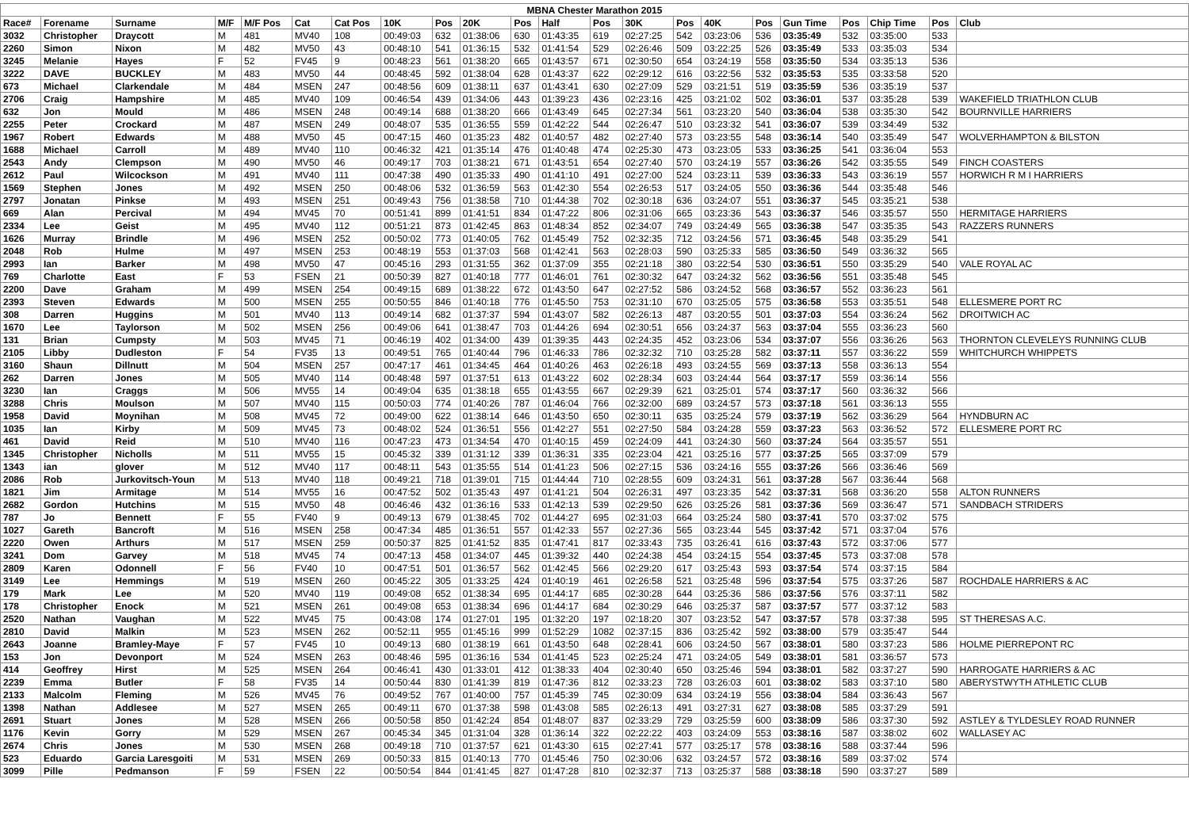| MBNA Chester Marathon 2015 | | | | | | | | | | | | | | | | | | | | | |
| --- | --- | --- | --- | --- | --- | --- | --- | --- | --- | --- | --- | --- | --- | --- | --- | --- | --- | --- | --- | --- | --- |
| Race# | Forename | Surname | M/F | M/F Pos | Cat | Cat Pos | 10K | Pos | 20K | Pos | Half | Pos | 30K | Pos | 40K | Pos | Gun Time | Pos | Chip Time | Pos | Club |
| 3032 | Christopher | Draycott | M | 481 | MV40 | 108 | 00:49:03 | 632 | 01:38:06 | 630 | 01:43:35 | 619 | 02:27:25 | 542 | 03:23:06 | 536 | 03:35:49 | 532 | 03:35:00 | 533 | |
| 2260 | Simon | Nixon | M | 482 | MV50 | 43 | 00:48:10 | 541 | 01:36:15 | 532 | 01:41:54 | 529 | 02:26:46 | 509 | 03:22:25 | 526 | 03:35:49 | 533 | 03:35:03 | 534 | |
| 3245 | Melanie | Hayes | F | 52 | FV45 | 9 | 00:48:23 | 561 | 01:38:20 | 665 | 01:43:57 | 671 | 02:30:50 | 654 | 03:24:19 | 558 | 03:35:50 | 534 | 03:35:13 | 536 | |
| 3222 | DAVE | BUCKLEY | M | 483 | MV50 | 44 | 00:48:45 | 592 | 01:38:04 | 628 | 01:43:37 | 622 | 02:29:12 | 616 | 03:22:56 | 532 | 03:35:53 | 535 | 03:33:58 | 520 | |
| 673 | Michael | Clarkendale | M | 484 | MSEN | 247 | 00:48:56 | 609 | 01:38:11 | 637 | 01:43:41 | 630 | 02:27:09 | 529 | 03:21:51 | 519 | 03:35:59 | 536 | 03:35:19 | 537 | |
| 2706 | Craig | Hampshire | M | 485 | MV40 | 109 | 00:46:54 | 439 | 01:34:06 | 443 | 01:39:23 | 436 | 02:23:16 | 425 | 03:21:02 | 502 | 03:36:01 | 537 | 03:35:28 | 539 | WAKEFIELD TRIATHLON CLUB |
| 632 | Jon | Mould | M | 486 | MSEN | 248 | 00:49:14 | 688 | 01:38:20 | 666 | 01:43:49 | 645 | 02:27:34 | 561 | 03:23:20 | 540 | 03:36:04 | 538 | 03:35:30 | 542 | BOURNVILLE HARRIERS |
| 2255 | Peter | Crockard | M | 487 | MSEN | 249 | 00:48:07 | 535 | 01:36:55 | 559 | 01:42:22 | 544 | 02:26:47 | 510 | 03:23:32 | 541 | 03:36:07 | 539 | 03:34:49 | 532 | |
| 1967 | Robert | Edwards | M | 488 | MV50 | 45 | 00:47:15 | 460 | 01:35:23 | 482 | 01:40:57 | 482 | 02:27:40 | 573 | 03:23:55 | 548 | 03:36:14 | 540 | 03:35:49 | 547 | WOLVERHAMPTON & BILSTON |
| 1688 | Michael | Carroll | M | 489 | MV40 | 110 | 00:46:32 | 421 | 01:35:14 | 476 | 01:40:48 | 474 | 02:25:30 | 473 | 03:23:05 | 533 | 03:36:25 | 541 | 03:36:04 | 553 | |
| 2543 | Andy | Clempson | M | 490 | MV50 | 46 | 00:49:17 | 703 | 01:38:21 | 671 | 01:43:51 | 654 | 02:27:40 | 570 | 03:24:19 | 557 | 03:36:26 | 542 | 03:35:55 | 549 | FINCH COASTERS |
| 2612 | Paul | Wilcockson | M | 491 | MV40 | 111 | 00:47:38 | 490 | 01:35:33 | 490 | 01:41:10 | 491 | 02:27:00 | 524 | 03:23:11 | 539 | 03:36:33 | 543 | 03:36:19 | 557 | HORWICH R M I HARRIERS |
| 1569 | Stephen | Jones | M | 492 | MSEN | 250 | 00:48:06 | 532 | 01:36:59 | 563 | 01:42:30 | 554 | 02:26:53 | 517 | 03:24:05 | 550 | 03:36:36 | 544 | 03:35:48 | 546 | |
| 2797 | Jonatan | Pinkse | M | 493 | MSEN | 251 | 00:49:43 | 756 | 01:38:58 | 710 | 01:44:38 | 702 | 02:30:18 | 636 | 03:24:07 | 551 | 03:36:37 | 545 | 03:35:21 | 538 | |
| 669 | Alan | Percival | M | 494 | MV45 | 70 | 00:51:41 | 899 | 01:41:51 | 834 | 01:47:22 | 806 | 02:31:06 | 665 | 03:23:36 | 543 | 03:36:37 | 546 | 03:35:57 | 550 | HERMITAGE HARRIERS |
| 2334 | Lee | Geist | M | 495 | MV40 | 112 | 00:51:21 | 873 | 01:42:45 | 863 | 01:48:34 | 852 | 02:34:07 | 749 | 03:24:49 | 565 | 03:36:38 | 547 | 03:35:35 | 543 | RAZZERS RUNNERS |
| 1626 | Murray | Brindle | M | 496 | MSEN | 252 | 00:50:02 | 773 | 01:40:05 | 762 | 01:45:49 | 752 | 02:32:35 | 712 | 03:24:56 | 571 | 03:36:45 | 548 | 03:35:29 | 541 | |
| 2048 | Rob | Hulme | M | 497 | MSEN | 253 | 00:48:19 | 553 | 01:37:03 | 568 | 01:42:41 | 563 | 02:28:03 | 590 | 03:25:33 | 585 | 03:36:50 | 549 | 03:36:32 | 565 | |
| 2993 | Ian | Barker | M | 498 | MV50 | 47 | 00:45:16 | 293 | 01:31:55 | 362 | 01:37:09 | 355 | 02:21:18 | 380 | 03:22:54 | 530 | 03:36:51 | 550 | 03:35:29 | 540 | VALE ROYAL AC |
| 769 | Charlotte | East | F | 53 | FSEN | 21 | 00:50:39 | 827 | 01:40:18 | 777 | 01:46:01 | 761 | 02:30:32 | 647 | 03:24:32 | 562 | 03:36:56 | 551 | 03:35:48 | 545 | |
| 2200 | Dave | Graham | M | 499 | MSEN | 254 | 00:49:15 | 689 | 01:38:22 | 672 | 01:43:50 | 647 | 02:27:52 | 586 | 03:24:52 | 568 | 03:36:57 | 552 | 03:36:23 | 561 | |
| 2393 | Steven | Edwards | M | 500 | MSEN | 255 | 00:50:55 | 846 | 01:40:18 | 776 | 01:45:50 | 753 | 02:31:10 | 670 | 03:25:05 | 575 | 03:36:58 | 553 | 03:35:51 | 548 | ELLESMERE PORT RC |
| 308 | Darren | Huggins | M | 501 | MV40 | 113 | 00:49:14 | 682 | 01:37:37 | 594 | 01:43:07 | 582 | 02:26:13 | 487 | 03:20:55 | 501 | 03:37:03 | 554 | 03:36:24 | 562 | DROITWICH AC |
| 1670 | Lee | Taylorson | M | 502 | MSEN | 256 | 00:49:06 | 641 | 01:38:47 | 703 | 01:44:26 | 694 | 02:30:51 | 656 | 03:24:37 | 563 | 03:37:04 | 555 | 03:36:23 | 560 | |
| 131 | Brian | Cumpsty | M | 503 | MV45 | 71 | 00:46:19 | 402 | 01:34:00 | 439 | 01:39:35 | 443 | 02:24:35 | 452 | 03:23:06 | 534 | 03:37:07 | 556 | 03:36:26 | 563 | THORNTON CLEVELEYS RUNNING CLUB |
| 2105 | Libby | Dudleston | F | 54 | FV35 | 13 | 00:49:51 | 765 | 01:40:44 | 796 | 01:46:33 | 786 | 02:32:32 | 710 | 03:25:28 | 582 | 03:37:11 | 557 | 03:36:22 | 559 | WHITCHURCH WHIPPETS |
| 3160 | Shaun | Dillnutt | M | 504 | MSEN | 257 | 00:47:17 | 461 | 01:34:45 | 464 | 01:40:26 | 463 | 02:26:18 | 493 | 03:24:55 | 569 | 03:37:13 | 558 | 03:36:13 | 554 | |
| 262 | Darren | Jones | M | 505 | MV40 | 114 | 00:48:48 | 597 | 01:37:51 | 613 | 01:43:22 | 602 | 02:28:34 | 603 | 03:24:44 | 564 | 03:37:17 | 559 | 03:36:14 | 556 | |
| 3230 | Ian | Craggs | M | 506 | MV55 | 14 | 00:49:04 | 635 | 01:38:18 | 655 | 01:43:55 | 667 | 02:29:39 | 621 | 03:25:01 | 574 | 03:37:17 | 560 | 03:36:32 | 566 | |
| 3288 | Chris | Moulson | M | 507 | MV40 | 115 | 00:50:03 | 774 | 01:40:26 | 787 | 01:46:04 | 766 | 02:32:00 | 689 | 03:24:57 | 573 | 03:37:18 | 561 | 03:36:13 | 555 | |
| 1958 | David | Moynihan | M | 508 | MV45 | 72 | 00:49:00 | 622 | 01:38:14 | 646 | 01:43:50 | 650 | 02:30:11 | 635 | 03:25:24 | 579 | 03:37:19 | 562 | 03:36:29 | 564 | HYNDBURN AC |
| 1035 | Ian | Kirby | M | 509 | MV45 | 73 | 00:48:02 | 524 | 01:36:51 | 556 | 01:42:27 | 551 | 02:27:50 | 584 | 03:24:28 | 559 | 03:37:23 | 563 | 03:36:52 | 572 | ELLESMERE PORT RC |
| 461 | David | Reid | M | 510 | MV40 | 116 | 00:47:23 | 473 | 01:34:54 | 470 | 01:40:15 | 459 | 02:24:09 | 441 | 03:24:30 | 560 | 03:37:24 | 564 | 03:35:57 | 551 | |
| 1345 | Christopher | Nicholls | M | 511 | MV55 | 15 | 00:45:32 | 339 | 01:31:12 | 339 | 01:36:31 | 335 | 02:23:04 | 421 | 03:25:16 | 577 | 03:37:25 | 565 | 03:37:09 | 579 | |
| 1343 | ian | glover | M | 512 | MV40 | 117 | 00:48:11 | 543 | 01:35:55 | 514 | 01:41:23 | 506 | 02:27:15 | 536 | 03:24:16 | 555 | 03:37:26 | 566 | 03:36:46 | 569 | |
| 2086 | Rob | Jurkovitsch-Youn | M | 513 | MV40 | 118 | 00:49:21 | 718 | 01:39:01 | 715 | 01:44:44 | 710 | 02:28:55 | 609 | 03:24:31 | 561 | 03:37:28 | 567 | 03:36:44 | 568 | |
| 1821 | Jim | Armitage | M | 514 | MV55 | 16 | 00:47:52 | 502 | 01:35:43 | 497 | 01:41:21 | 504 | 02:26:31 | 497 | 03:23:35 | 542 | 03:37:31 | 568 | 03:36:20 | 558 | ALTON RUNNERS |
| 2682 | Gordon | Hutchins | M | 515 | MV50 | 48 | 00:46:46 | 432 | 01:36:16 | 533 | 01:42:13 | 539 | 02:29:50 | 626 | 03:25:26 | 581 | 03:37:36 | 569 | 03:36:47 | 571 | SANDBACH STRIDERS |
| 787 | Jo | Bennett | F | 55 | FV40 | 9 | 00:49:13 | 679 | 01:38:45 | 702 | 01:44:27 | 695 | 02:31:03 | 664 | 03:25:24 | 580 | 03:37:41 | 570 | 03:37:02 | 575 | |
| 1027 | Gareth | Bancroft | M | 516 | MSEN | 258 | 00:47:34 | 485 | 01:36:51 | 557 | 01:42:33 | 557 | 02:27:36 | 565 | 03:23:44 | 545 | 03:37:42 | 571 | 03:37:04 | 576 | |
| 2220 | Owen | Arthurs | M | 517 | MSEN | 259 | 00:50:37 | 825 | 01:41:52 | 835 | 01:47:41 | 817 | 02:33:43 | 735 | 03:26:41 | 616 | 03:37:43 | 572 | 03:37:06 | 577 | |
| 3241 | Dom | Garvey | M | 518 | MV45 | 74 | 00:47:13 | 458 | 01:34:07 | 445 | 01:39:32 | 440 | 02:24:38 | 454 | 03:24:15 | 554 | 03:37:45 | 573 | 03:37:08 | 578 | |
| 2809 | Karen | Odonnell | F | 56 | FV40 | 10 | 00:47:51 | 501 | 01:36:57 | 562 | 01:42:45 | 566 | 02:29:20 | 617 | 03:25:43 | 593 | 03:37:54 | 574 | 03:37:15 | 584 | |
| 3149 | Lee | Hemmings | M | 519 | MSEN | 260 | 00:45:22 | 305 | 01:33:25 | 424 | 01:40:19 | 461 | 02:26:58 | 521 | 03:25:48 | 596 | 03:37:54 | 575 | 03:37:26 | 587 | ROCHDALE HARRIERS & AC |
| 179 | Mark | Lee | M | 520 | MV40 | 119 | 00:49:08 | 652 | 01:38:34 | 695 | 01:44:17 | 685 | 02:30:28 | 644 | 03:25:36 | 586 | 03:37:56 | 576 | 03:37:11 | 582 | |
| 178 | Christopher | Enock | M | 521 | MSEN | 261 | 00:49:08 | 653 | 01:38:34 | 696 | 01:44:17 | 684 | 02:30:29 | 646 | 03:25:37 | 587 | 03:37:57 | 577 | 03:37:12 | 583 | |
| 2520 | Nathan | Vaughan | M | 522 | MV45 | 75 | 00:43:08 | 174 | 01:27:01 | 195 | 01:32:20 | 197 | 02:18:20 | 307 | 03:23:52 | 547 | 03:37:57 | 578 | 03:37:38 | 595 | ST THERESAS A.C. |
| 2810 | David | Malkin | M | 523 | MSEN | 262 | 00:52:11 | 955 | 01:45:16 | 999 | 01:52:29 | 1082 | 02:37:15 | 836 | 03:25:42 | 592 | 03:38:00 | 579 | 03:35:47 | 544 | |
| 2643 | Joanne | Bramley-Maye | F | 57 | FV45 | 10 | 00:49:13 | 680 | 01:38:19 | 661 | 01:43:50 | 648 | 02:28:41 | 606 | 03:24:50 | 567 | 03:38:01 | 580 | 03:37:23 | 586 | HOLME PIERREPONT RC |
| 153 | Jon | Devonport | M | 524 | MSEN | 263 | 00:48:46 | 595 | 01:36:16 | 534 | 01:41:45 | 523 | 02:25:24 | 471 | 03:24:05 | 549 | 03:38:01 | 581 | 03:36:57 | 573 | |
| 414 | Geoffrey | Hirst | M | 525 | MSEN | 264 | 00:46:41 | 430 | 01:33:01 | 412 | 01:38:33 | 404 | 02:30:40 | 650 | 03:25:46 | 594 | 03:38:01 | 582 | 03:37:27 | 590 | HARROGATE HARRIERS & AC |
| 2239 | Emma | Butler | F | 58 | FV35 | 14 | 00:50:44 | 830 | 01:41:39 | 819 | 01:47:36 | 812 | 02:33:23 | 728 | 03:26:03 | 601 | 03:38:02 | 583 | 03:37:10 | 580 | ABERYSTWYTH ATHLETIC CLUB |
| 2133 | Malcolm | Fleming | M | 526 | MV45 | 76 | 00:49:52 | 767 | 01:40:00 | 757 | 01:45:39 | 745 | 02:30:09 | 634 | 03:24:19 | 556 | 03:38:04 | 584 | 03:36:43 | 567 | |
| 1398 | Nathan | Addlesee | M | 527 | MSEN | 265 | 00:49:11 | 670 | 01:37:38 | 598 | 01:43:08 | 585 | 02:26:13 | 491 | 03:27:31 | 627 | 03:38:08 | 585 | 03:37:29 | 591 | |
| 2691 | Stuart | Jones | M | 528 | MSEN | 266 | 00:50:58 | 850 | 01:42:24 | 854 | 01:48:07 | 837 | 02:33:29 | 729 | 03:25:59 | 600 | 03:38:09 | 586 | 03:37:30 | 592 | ASTLEY & TYLDESLEY ROAD RUNNER |
| 1176 | Kevin | Gorry | M | 529 | MSEN | 267 | 00:45:34 | 345 | 01:31:04 | 328 | 01:36:14 | 322 | 02:22:22 | 403 | 03:24:09 | 553 | 03:38:16 | 587 | 03:38:02 | 602 | WALLASEY AC |
| 2674 | Chris | Jones | M | 530 | MSEN | 268 | 00:49:18 | 710 | 01:37:57 | 621 | 01:43:30 | 615 | 02:27:41 | 577 | 03:25:17 | 578 | 03:38:16 | 588 | 03:37:44 | 596 | |
| 523 | Eduardo | Garcia Laresgoiti | M | 531 | MSEN | 269 | 00:50:33 | 815 | 01:40:13 | 770 | 01:45:46 | 750 | 02:30:06 | 632 | 03:24:57 | 572 | 03:38:16 | 589 | 03:37:02 | 574 | |
| 3099 | Pille | Pedmanson | F | 59 | FSEN | 22 | 00:50:54 | 844 | 01:41:45 | 827 | 01:47:28 | 810 | 02:32:37 | 713 | 03:25:37 | 588 | 03:38:18 | 590 | 03:37:27 | 589 | |